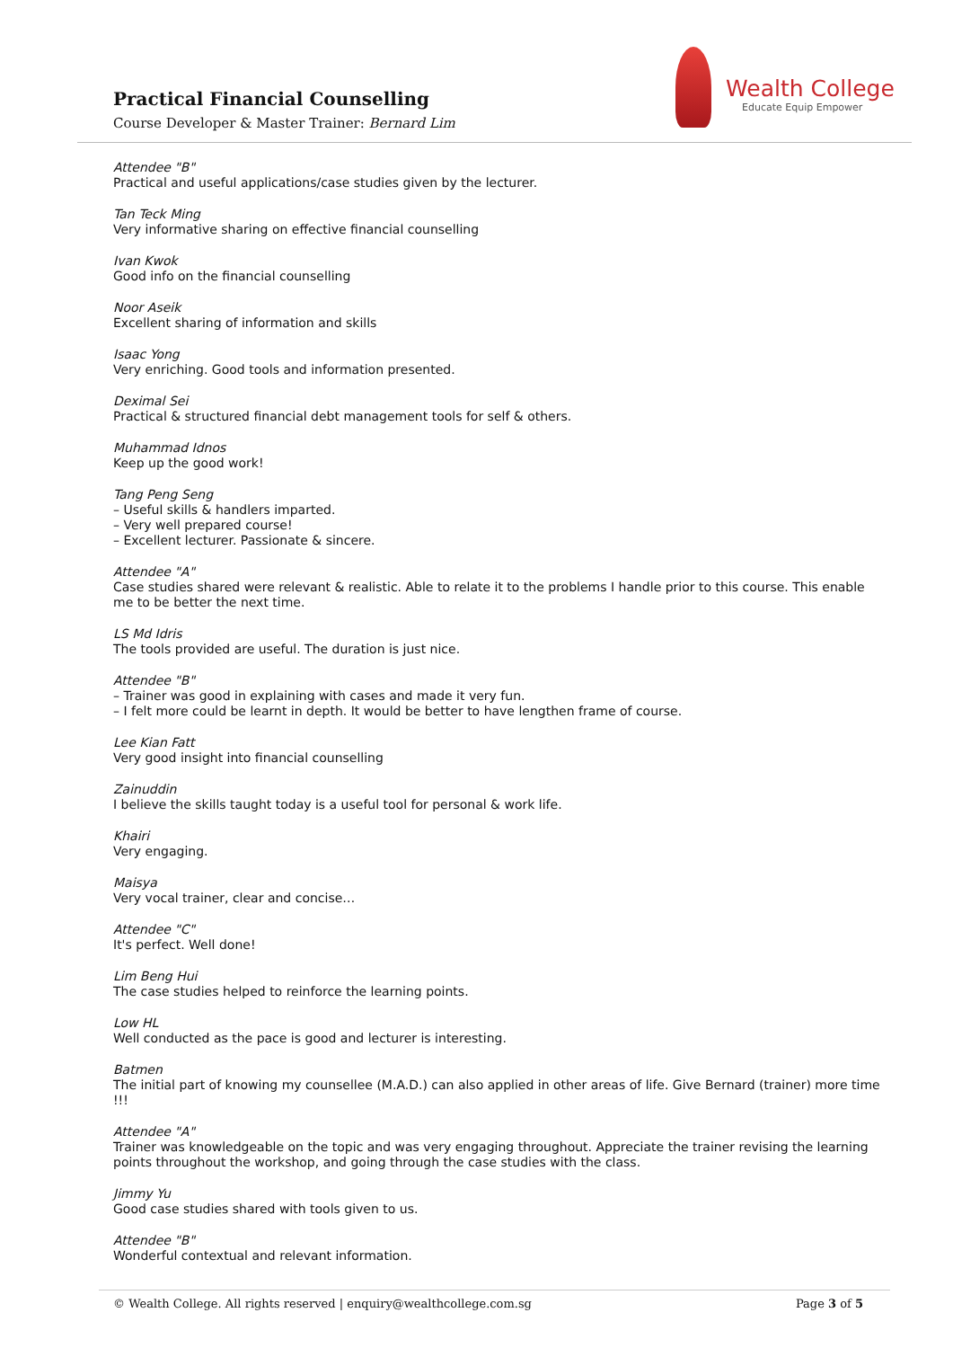Practical Financial Counselling
Course Developer & Master Trainer: Bernard Lim
Wealth College
Educate Equip Empower
Attendee "B"
Practical and useful applications/case studies given by the lecturer.
Tan Teck Ming
Very informative sharing on effective financial counselling
Ivan Kwok
Good info on the financial counselling
Noor Aseik
Excellent sharing of information and skills
Isaac Yong
Very enriching. Good tools and information presented.
Deximal Sei
Practical & structured financial debt management tools for self & others.
Muhammad Idnos
Keep up the good work!
Tang Peng Seng
– Useful skills & handlers imparted.
– Very well prepared course!
– Excellent lecturer. Passionate & sincere.
Attendee "A"
Case studies shared were relevant & realistic. Able to relate it to the problems I handle prior to this course. This enable me to be better the next time.
LS Md Idris
The tools provided are useful. The duration is just nice.
Attendee "B"
– Trainer was good in explaining with cases and made it very fun.
– I felt more could be learnt in depth. It would be better to have lengthen frame of course.
Lee Kian Fatt
Very good insight into financial counselling
Zainuddin
I believe the skills taught today is a useful tool for personal & work life.
Khairi
Very engaging.
Maisya
Very vocal trainer, clear and concise…
Attendee "C"
It's perfect. Well done!
Lim Beng Hui
The case studies helped to reinforce the learning points.
Low HL
Well conducted as the pace is good and lecturer is interesting.
Batmen
The initial part of knowing my counsellee (M.A.D.) can also applied in other areas of life. Give Bernard (trainer) more time !!!
Attendee "A"
Trainer was knowledgeable on the topic and was very engaging throughout. Appreciate the trainer revising the learning points throughout the workshop, and going through the case studies with the class.
Jimmy Yu
Good case studies shared with tools given to us.
Attendee "B"
Wonderful contextual and relevant information.
© Wealth College. All rights reserved | enquiry@wealthcollege.com.sg Page 3 of 5